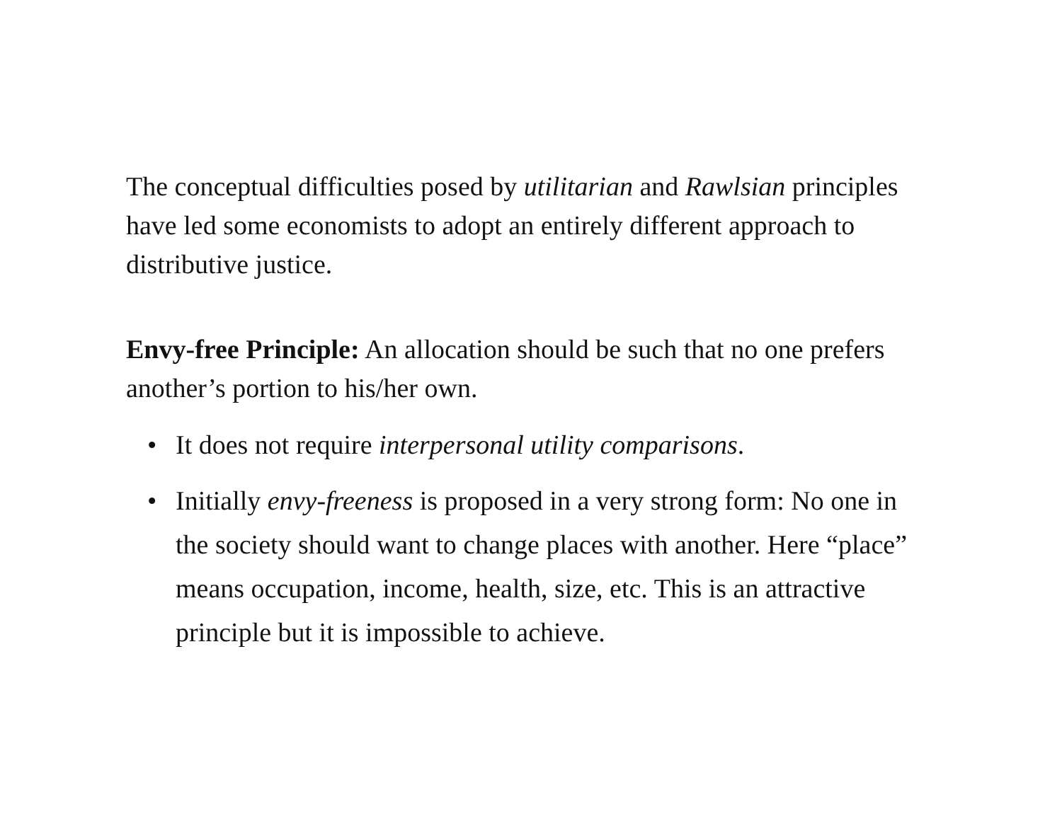The conceptual difficulties posed by utilitarian and Rawlsian principles have led some economists to adopt an entirely different approach to distributive justice.
Envy-free Principle: An allocation should be such that no one prefers another’s portion to his/her own.
• It does not require interpersonal utility comparisons.
• Initially envy-freeness is proposed in a very strong form: No one in the society should want to change places with another. Here “place” means occupation, income, health, size, etc. This is an attractive principle but it is impossible to achieve.